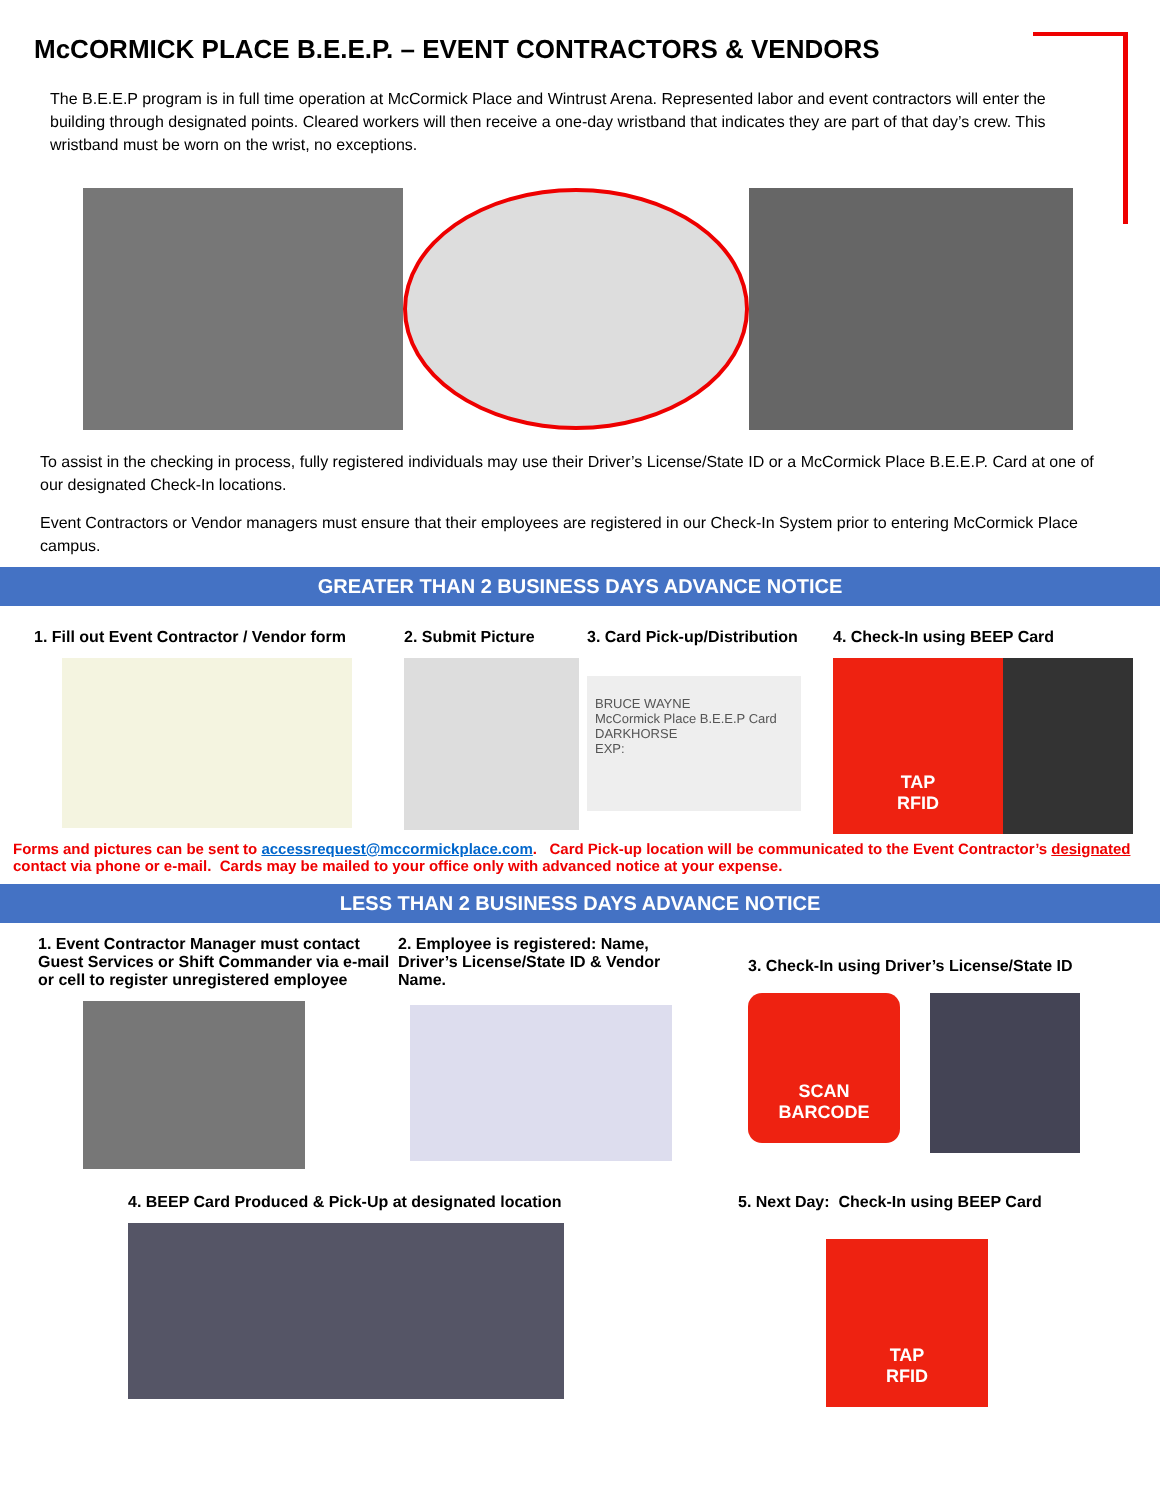McCORMICK PLACE B.E.E.P. – EVENT CONTRACTORS & VENDORS
The B.E.E.P program is in full time operation at McCormick Place and Wintrust Arena. Represented labor and event contractors will enter the building through designated points. Cleared workers will then receive a one-day wristband that indicates they are part of that day’s crew. This wristband must be worn on the wrist, no exceptions.
To assist in the checking in process, fully registered individuals may use their Driver’s License/State ID or a McCormick Place B.E.E.P. Card at one of our designated Check-In locations.
Event Contractors or Vendor managers must ensure that their employees are registered in our Check-In System prior to entering McCormick Place campus.
GREATER THAN 2 BUSINESS DAYS ADVANCE NOTICE
1. Fill out Event Contractor / Vendor form
2. Submit Picture 3. Card Pick-up/Distribution
BRUCE WAYNE
McCormick Place B.E.E.P Card
DARKHORSE
EXP:
4. Check-In using BEEP Card
TAP
RFID
Forms and pictures can be sent to accessrequest@mccormickplace.com. Card Pick-up location will be communicated to the Event Contractor’s designated contact via phone or e-mail. Cards may be mailed to your office only with advanced notice at your expense.
LESS THAN 2 BUSINESS DAYS ADVANCE NOTICE
1. Event Contractor Manager must contact Guest Services or Shift Commander via e-mail or cell to register unregistered employee
2. Employee is registered: Name, Driver’s License/State ID & Vendor Name.
3. Check-In using Driver’s License/State ID
SCAN
BARCODE
4. BEEP Card Produced & Pick-Up at designated location 5. Next Day: Check-In using BEEP Card
TAP
RFID